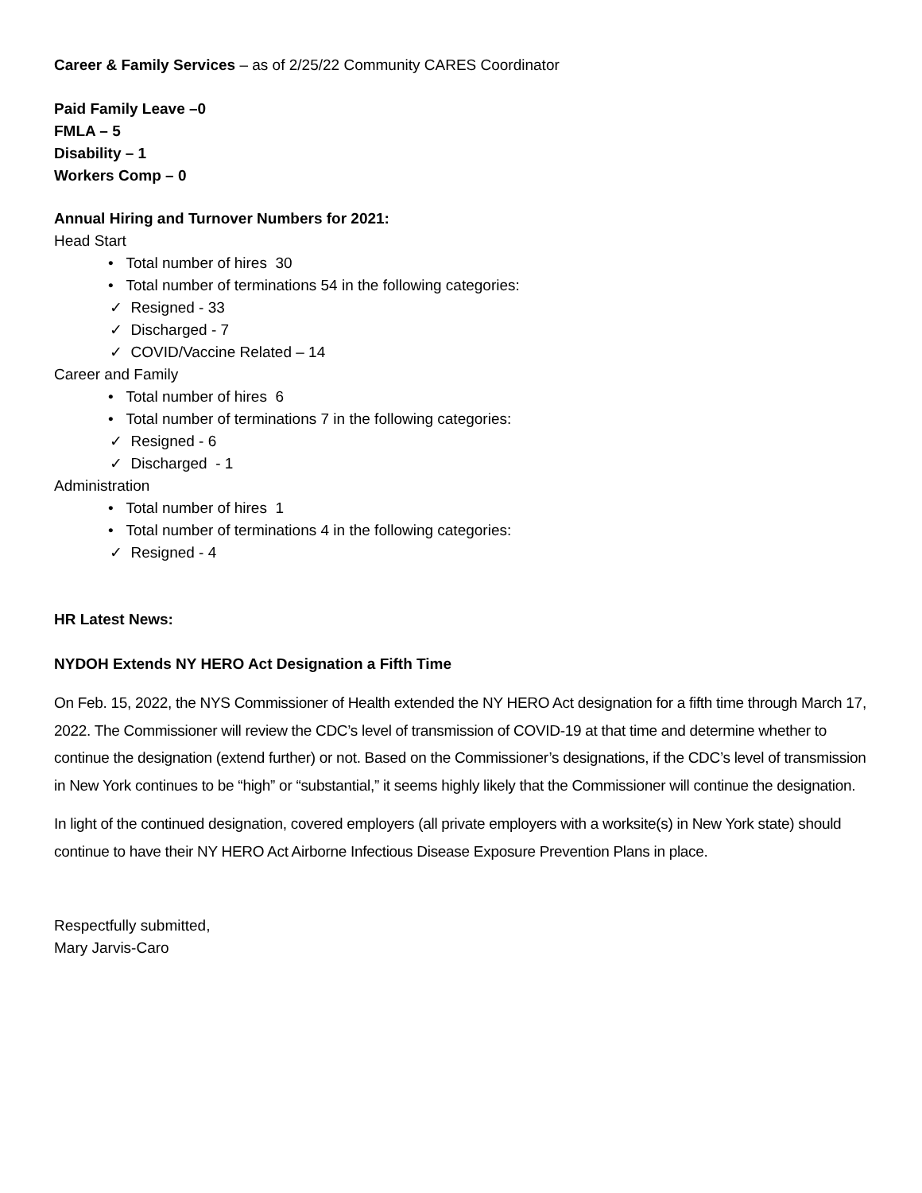Career & Family Services – as of 2/25/22 Community CARES Coordinator
Paid Family Leave –0
FMLA – 5
Disability – 1
Workers Comp – 0
Annual Hiring and Turnover Numbers for 2021:
Head Start
• Total number of hires 30
• Total number of terminations 54 in the following categories:
✓ Resigned - 33
✓ Discharged - 7
✓ COVID/Vaccine Related – 14
Career and Family
• Total number of hires 6
• Total number of terminations 7 in the following categories:
✓ Resigned - 6
✓ Discharged - 1
Administration
• Total number of hires 1
• Total number of terminations 4 in the following categories:
✓ Resigned - 4
HR Latest News:
NYDOH Extends NY HERO Act Designation a Fifth Time
On Feb. 15, 2022, the NYS Commissioner of Health extended the NY HERO Act designation for a fifth time through March 17, 2022. The Commissioner will review the CDC’s level of transmission of COVID-19 at that time and determine whether to continue the designation (extend further) or not. Based on the Commissioner’s designations, if the CDC’s level of transmission in New York continues to be “high” or “substantial,” it seems highly likely that the Commissioner will continue the designation.
In light of the continued designation, covered employers (all private employers with a worksite(s) in New York state) should continue to have their NY HERO Act Airborne Infectious Disease Exposure Prevention Plans in place.
Respectfully submitted,
Mary Jarvis-Caro